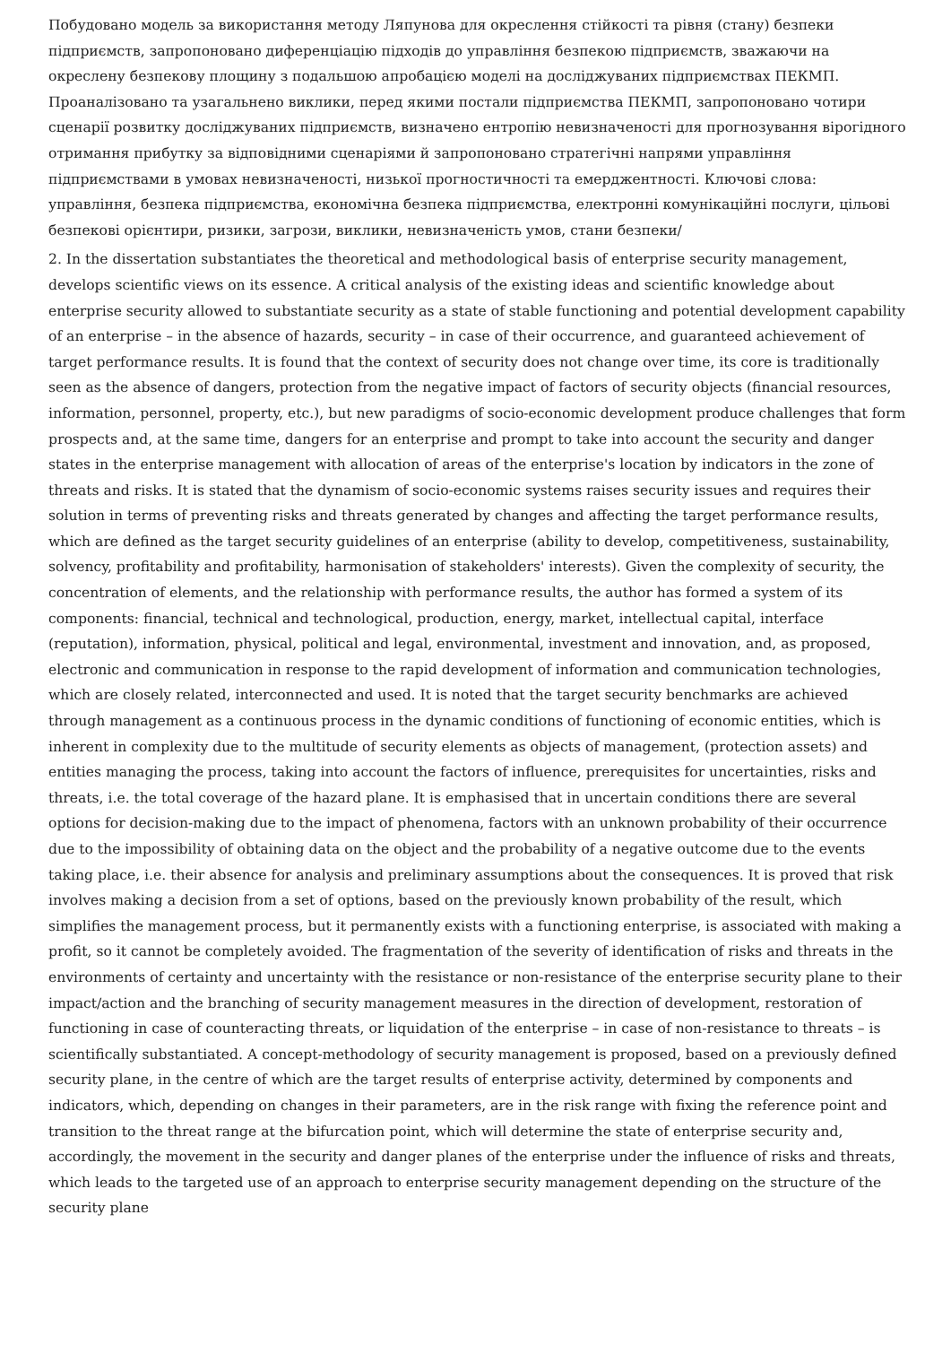Побудовано модель за використання методу Ляпунова для окреслення стійкості та рівня (стану) безпеки підприємств, запропоновано диференціацію підходів до управління безпекою підприємств, зважаючи на окреслену безпекову площину з подальшою апробацією моделі на досліджуваних підприємствах ПЕКМП. Проаналізовано та узагальнено виклики, перед якими постали підприємства ПЕКМП, запропоновано чотири сценарії розвитку досліджуваних підприємств, визначено ентропію невизначеності для прогнозування вірогідного отримання прибутку за відповідними сценаріями й запропоновано стратегічні напрями управління підприємствами в умовах невизначеності, низької прогностичності та емерджентності. Ключові слова: управління, безпека підприємства, економічна безпека підприємства, електронні комунікаційні послуги, цільові безпекові орієнтири, ризики, загрози, виклики, невизначеність умов, стани безпеки/
2. In the dissertation substantiates the theoretical and methodological basis of enterprise security management, develops scientific views on its essence. A critical analysis of the existing ideas and scientific knowledge about enterprise security allowed to substantiate security as a state of stable functioning and potential development capability of an enterprise – in the absence of hazards, security – in case of their occurrence, and guaranteed achievement of target performance results. It is found that the context of security does not change over time, its core is traditionally seen as the absence of dangers, protection from the negative impact of factors of security objects (financial resources, information, personnel, property, etc.), but new paradigms of socio-economic development produce challenges that form prospects and, at the same time, dangers for an enterprise and prompt to take into account the security and danger states in the enterprise management with allocation of areas of the enterprise's location by indicators in the zone of threats and risks. It is stated that the dynamism of socio-economic systems raises security issues and requires their solution in terms of preventing risks and threats generated by changes and affecting the target performance results, which are defined as the target security guidelines of an enterprise (ability to develop, competitiveness, sustainability, solvency, profitability and profitability, harmonisation of stakeholders' interests). Given the complexity of security, the concentration of elements, and the relationship with performance results, the author has formed a system of its components: financial, technical and technological, production, energy, market, intellectual capital, interface (reputation), information, physical, political and legal, environmental, investment and innovation, and, as proposed, electronic and communication in response to the rapid development of information and communication technologies, which are closely related, interconnected and used. It is noted that the target security benchmarks are achieved through management as a continuous process in the dynamic conditions of functioning of economic entities, which is inherent in complexity due to the multitude of security elements as objects of management, (protection assets) and entities managing the process, taking into account the factors of influence, prerequisites for uncertainties, risks and threats, i.e. the total coverage of the hazard plane. It is emphasised that in uncertain conditions there are several options for decision-making due to the impact of phenomena, factors with an unknown probability of their occurrence due to the impossibility of obtaining data on the object and the probability of a negative outcome due to the events taking place, i.e. their absence for analysis and preliminary assumptions about the consequences. It is proved that risk involves making a decision from a set of options, based on the previously known probability of the result, which simplifies the management process, but it permanently exists with a functioning enterprise, is associated with making a profit, so it cannot be completely avoided. The fragmentation of the severity of identification of risks and threats in the environments of certainty and uncertainty with the resistance or non-resistance of the enterprise security plane to their impact/action and the branching of security management measures in the direction of development, restoration of functioning in case of counteracting threats, or liquidation of the enterprise – in case of non-resistance to threats – is scientifically substantiated. A concept-methodology of security management is proposed, based on a previously defined security plane, in the centre of which are the target results of enterprise activity, determined by components and indicators, which, depending on changes in their parameters, are in the risk range with fixing the reference point and transition to the threat range at the bifurcation point, which will determine the state of enterprise security and, accordingly, the movement in the security and danger planes of the enterprise under the influence of risks and threats, which leads to the targeted use of an approach to enterprise security management depending on the structure of the security plane